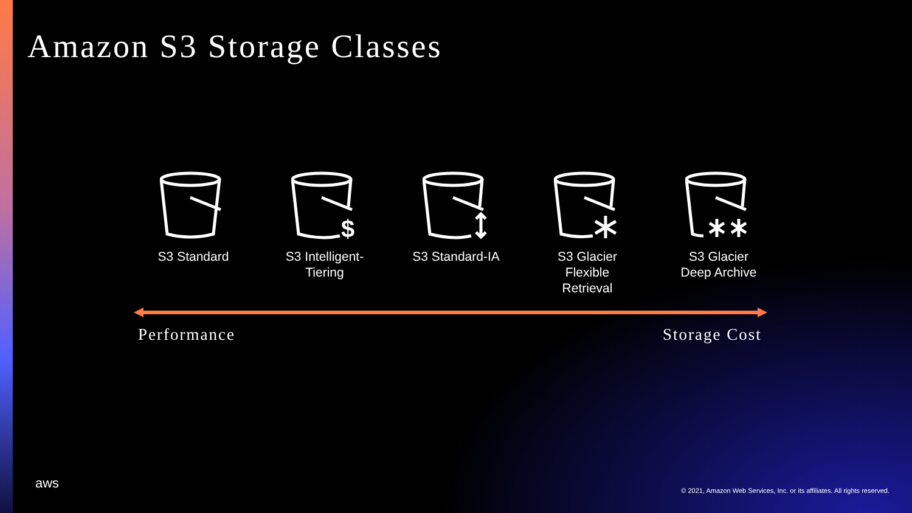Amazon S3 Storage Classes
S3 Standard
$
S3 Intelligent-
Tiering
S3 Standard-IA S3 Glacier
Flexible
Retrieval
S3 Glacier
Deep Archive
Performance Storage Cost
aws
© 2021, Amazon Web Services, Inc. or its affiliates. All rights reserved.